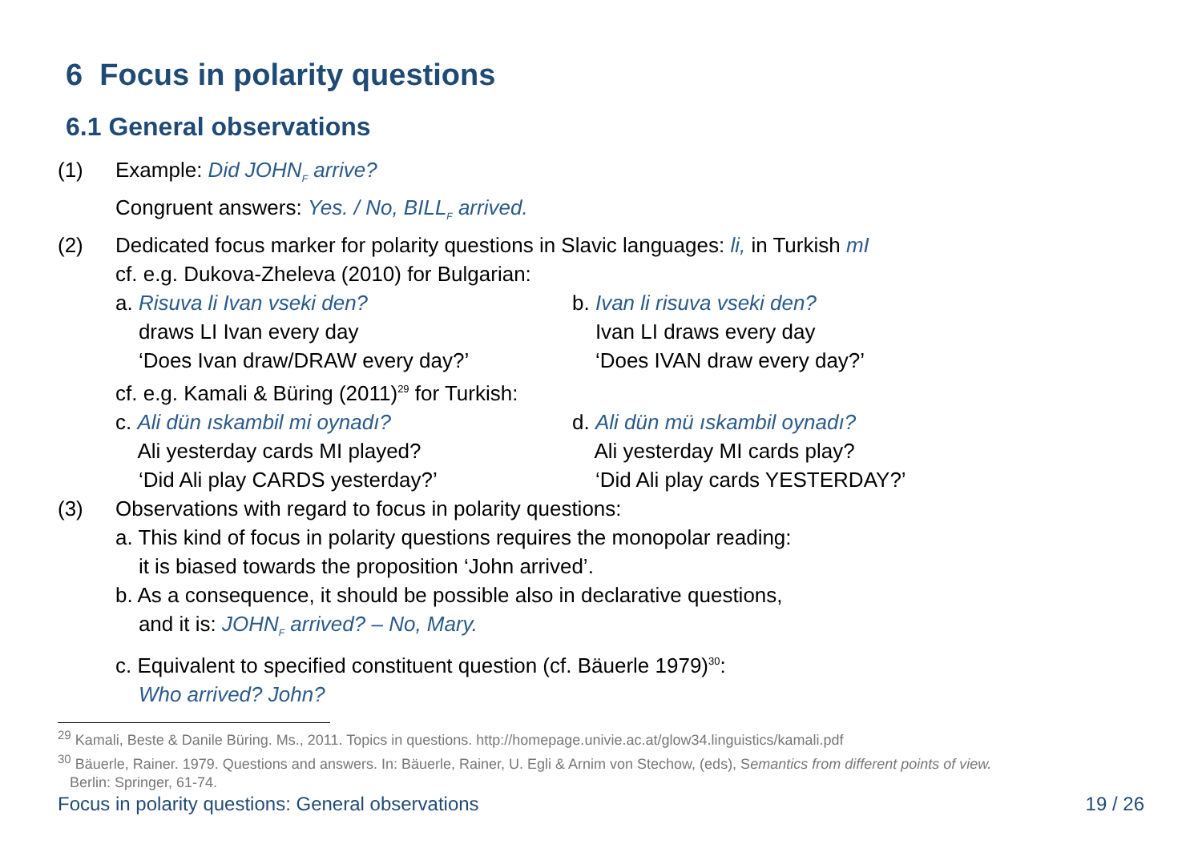6 Focus in polarity questions
6.1 General observations
(1) Example: Did JOHN<sub>F</sub> arrive?
Congruent answers: Yes. / No, BILL<sub>F</sub> arrived.
(2) Dedicated focus marker for polarity questions in Slavic languages: li, in Turkish mI
cf. e.g. Dukova-Zheleva (2010) for Bulgarian:
a. Risuva li Ivan vseki den?
draws LI Ivan every day
‘Does Ivan draw/DRAW every day?’
b. Ivan li risuva vseki den?
Ivan LI draws every day
‘Does IVAN draw every day?’
cf. e.g. Kamali & Büring (2011)<sup>29</sup> for Turkish:
c. Ali dün ıskambil mi oynadı?
Ali yesterday cards MI played?
‘Did Ali play CARDS yesterday?’
d. Ali dün mü ıskambil oynadı?
Ali yesterday MI cards play?
‘Did Ali play cards YESTERDAY?’
(3) Observations with regard to focus in polarity questions:
a. This kind of focus in polarity questions requires the monopolar reading:
it is biased towards the proposition ‘John arrived’.
b. As a consequence, it should be possible also in declarative questions,
and it is: JOHN<sub>F</sub> arrived? – No, Mary.
c. Equivalent to specified constituent question (cf. Bäuerle 1979)<sup>30</sup>:
Who arrived? John?
<sup>29</sup> Kamali, Beste & Danile Büring. Ms., 2011. Topics in questions. http://homepage.univie.ac.at/glow34.linguistics/kamali.pdf
<sup>30</sup> Bäuerle, Rainer. 1979. Questions and answers. In: Bäuerle, Rainer, U. Egli & Arnim von Stechow, (eds), Semantics from different points of view.
Berlin: Springer, 61-74.
Focus in polarity questions: General observations 19 / 26